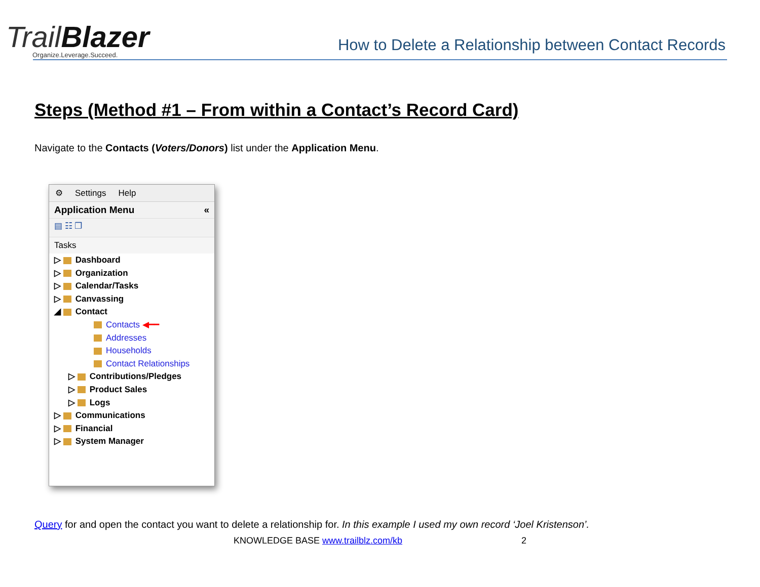TrailBlazer
Organize.Leverage.Succeed.
How to Delete a Relationship between Contact Records
Steps (Method #1 – From within a Contact’s Record Card)
Navigate to the Contacts (Voters/Donors) list under the Application Menu.
⚙ Settings Help
Application Menu «
▤ ☷ ❐
Tasks
▷ Dashboard
▷ Organization
▷ Calendar/Tasks
▷ Canvassing
◢ Contact
Contacts ◀━━
Addresses
Households
Contact Relationships
▷ Contributions/Pledges
▷ Product Sales
▷ Logs
▷ Communications
▷ Financial
▷ System Manager
Query for and open the contact you want to delete a relationship for. In this example I used my own record ‘Joel Kristenson’.
KNOWLEDGE BASE www.trailblz.com/kb 2